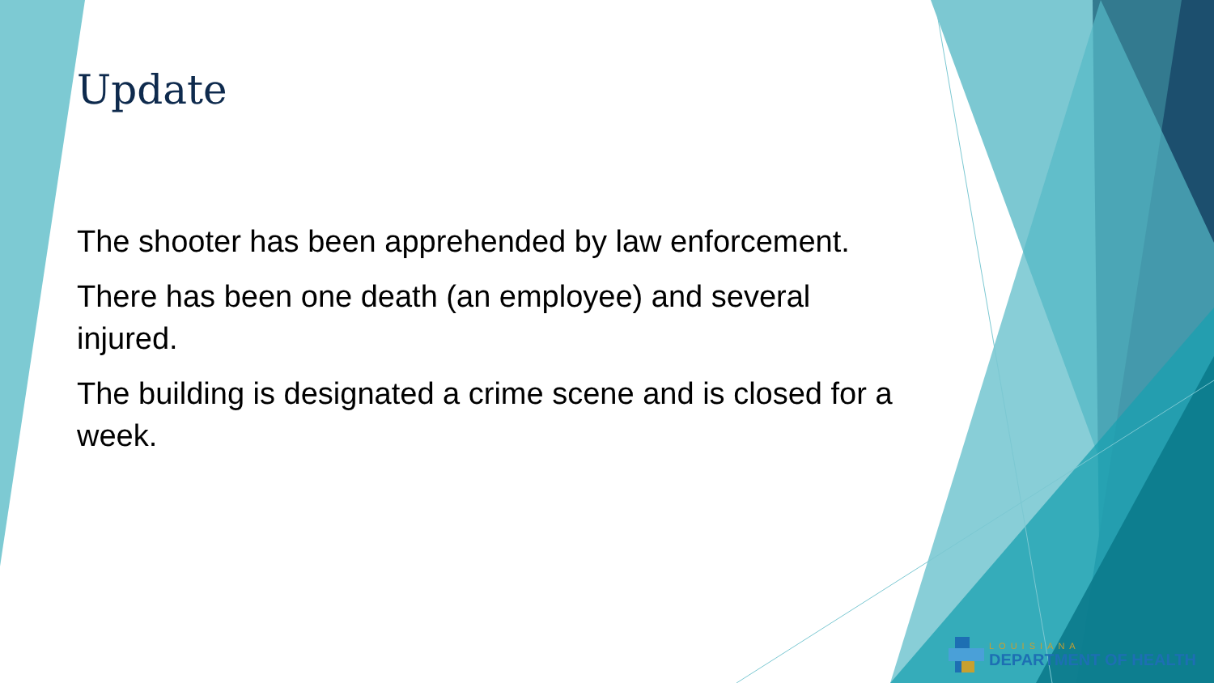Update
The shooter has been apprehended by law enforcement.
There has been one death (an employee) and several injured.
The building is designated a crime scene and is closed for a week.
LOUISIANA
DEPARTMENT OF HEALTH